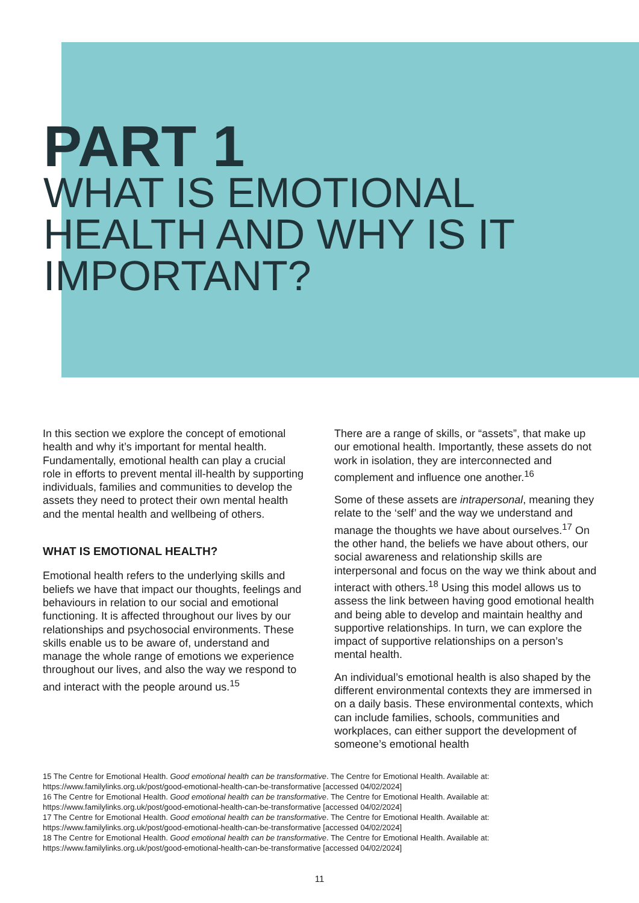PART 1
WHAT IS EMOTIONAL
HEALTH AND WHY IS IT
IMPORTANT?
In this section we explore the concept of emotional health and why it’s important for mental health. Fundamentally, emotional health can play a crucial role in efforts to prevent mental ill-health by supporting individuals, families and communities to develop the assets they need to protect their own mental health and the mental health and wellbeing of others.
WHAT IS EMOTIONAL HEALTH?
Emotional health refers to the underlying skills and beliefs we have that impact our thoughts, feelings and behaviours in relation to our social and emotional functioning. It is affected throughout our lives by our relationships and psychosocial environments. These skills enable us to be aware of, understand and manage the whole range of emotions we experience throughout our lives, and also the way we respond to and interact with the people around us.<sup>15</sup>
There are a range of skills, or “assets”, that make up our emotional health. Importantly, these assets do not work in isolation, they are interconnected and complement and influence one another.<sup>16</sup>
Some of these assets are intrapersonal, meaning they relate to the ‘self’ and the way we understand and manage the thoughts we have about ourselves.<sup>17</sup> On the other hand, the beliefs we have about others, our social awareness and relationship skills are interpersonal and focus on the way we think about and interact with others.<sup>18</sup> Using this model allows us to assess the link between having good emotional health and being able to develop and maintain healthy and supportive relationships. In turn, we can explore the impact of supportive relationships on a person’s mental health.
An individual’s emotional health is also shaped by the different environmental contexts they are immersed in on a daily basis. These environmental contexts, which can include families, schools, communities and workplaces, can either support the development of someone’s emotional health
15 The Centre for Emotional Health. Good emotional health can be transformative. The Centre for Emotional Health. Available at: https://www.familylinks.org.uk/post/good-emotional-health-can-be-transformative [accessed 04/02/2024]
16 The Centre for Emotional Health. Good emotional health can be transformative. The Centre for Emotional Health. Available at: https://www.familylinks.org.uk/post/good-emotional-health-can-be-transformative [accessed 04/02/2024]
17 The Centre for Emotional Health. Good emotional health can be transformative. The Centre for Emotional Health. Available at: https://www.familylinks.org.uk/post/good-emotional-health-can-be-transformative [accessed 04/02/2024]
18 The Centre for Emotional Health. Good emotional health can be transformative. The Centre for Emotional Health. Available at: https://www.familylinks.org.uk/post/good-emotional-health-can-be-transformative [accessed 04/02/2024]
11